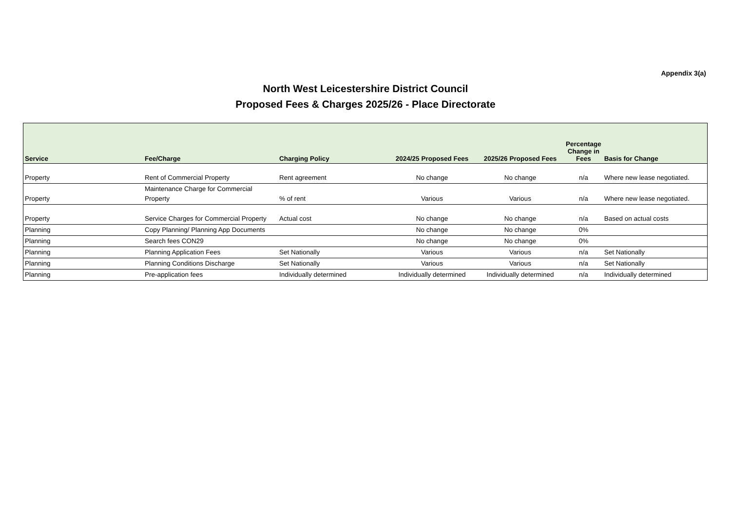Appendix 3(a)
North West Leicestershire District Council
Proposed Fees & Charges 2025/26 - Place Directorate
| Service | Fee/Charge | Charging Policy | 2024/25 Proposed Fees | 2025/26 Proposed Fees | Percentage Change in Fees | Basis for Change |
| --- | --- | --- | --- | --- | --- | --- |
| Property | Rent of Commercial Property | Rent agreement | No change | No change | n/a | Where new lease negotiated. |
| Property | Maintenance Charge for Commercial Property | % of rent | Various | Various | n/a | Where new lease negotiated. |
| Property | Service Charges for Commercial Property | Actual cost | No change | No change | n/a | Based on actual costs |
| Planning | Copy Planning/ Planning App Documents | | No change | No change | 0% | |
| Planning | Search fees CON29 | | No change | No change | 0% | |
| Planning | Planning Application Fees | Set Nationally | Various | Various | n/a | Set Nationally |
| Planning | Planning Conditions Discharge | Set Nationally | Various | Various | n/a | Set Nationally |
| Planning | Pre-application fees | Individually determined | Individually determined | Individually determined | n/a | Individually determined |